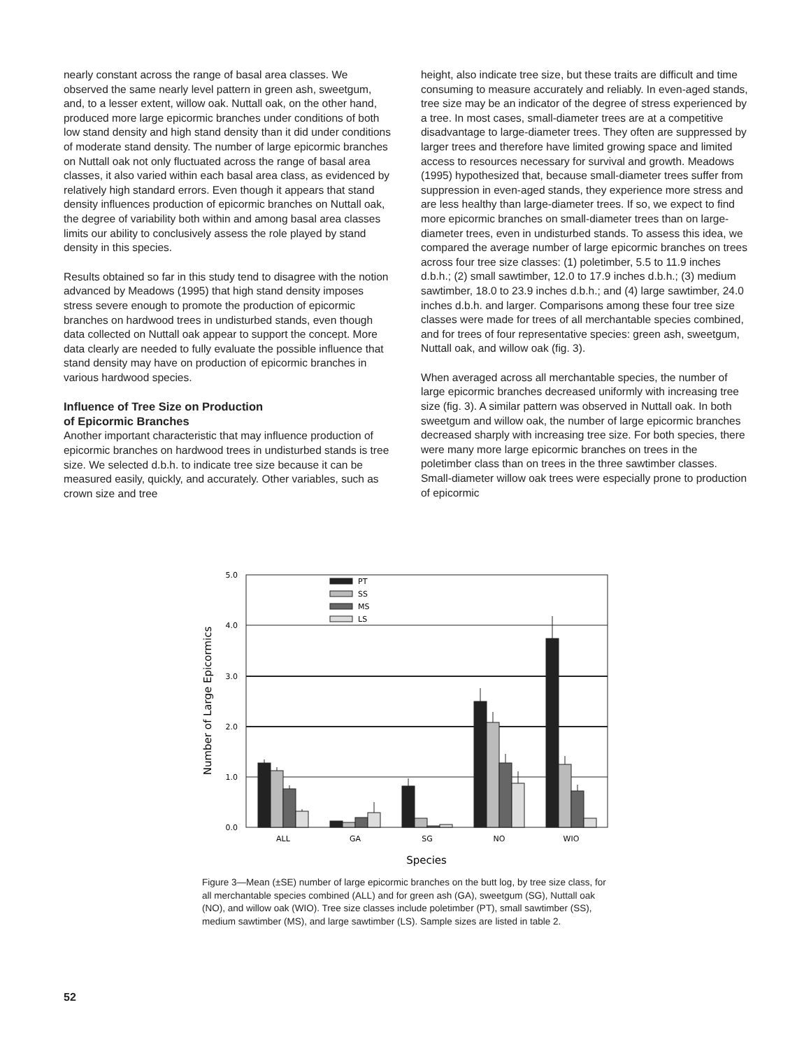nearly constant across the range of basal area classes. We observed the same nearly level pattern in green ash, sweetgum, and, to a lesser extent, willow oak. Nuttall oak, on the other hand, produced more large epicormic branches under conditions of both low stand density and high stand density than it did under conditions of moderate stand density. The number of large epicormic branches on Nuttall oak not only fluctuated across the range of basal area classes, it also varied within each basal area class, as evidenced by relatively high standard errors. Even though it appears that stand density influences production of epicormic branches on Nuttall oak, the degree of variability both within and among basal area classes limits our ability to conclusively assess the role played by stand density in this species.
Results obtained so far in this study tend to disagree with the notion advanced by Meadows (1995) that high stand density imposes stress severe enough to promote the production of epicormic branches on hardwood trees in undisturbed stands, even though data collected on Nuttall oak appear to support the concept. More data clearly are needed to fully evaluate the possible influence that stand density may have on production of epicormic branches in various hardwood species.
Influence of Tree Size on Production
of Epicormic Branches
Another important characteristic that may influence production of epicormic branches on hardwood trees in undisturbed stands is tree size. We selected d.b.h. to indicate tree size because it can be measured easily, quickly, and accurately. Other variables, such as crown size and tree
height, also indicate tree size, but these traits are difficult and time consuming to measure accurately and reliably. In even-aged stands, tree size may be an indicator of the degree of stress experienced by a tree. In most cases, small-diameter trees are at a competitive disadvantage to large-diameter trees. They often are suppressed by larger trees and therefore have limited growing space and limited access to resources necessary for survival and growth. Meadows (1995) hypothesized that, because small-diameter trees suffer from suppression in even-aged stands, they experience more stress and are less healthy than large-diameter trees. If so, we expect to find more epicormic branches on small-diameter trees than on large-diameter trees, even in undisturbed stands. To assess this idea, we compared the average number of large epicormic branches on trees across four tree size classes: (1) poletimber, 5.5 to 11.9 inches d.b.h.; (2) small sawtimber, 12.0 to 17.9 inches d.b.h.; (3) medium sawtimber, 18.0 to 23.9 inches d.b.h.; and (4) large sawtimber, 24.0 inches d.b.h. and larger. Comparisons among these four tree size classes were made for trees of all merchantable species combined, and for trees of four representative species: green ash, sweetgum, Nuttall oak, and willow oak (fig. 3).
When averaged across all merchantable species, the number of large epicormic branches decreased uniformly with increasing tree size (fig. 3). A similar pattern was observed in Nuttall oak. In both sweetgum and willow oak, the number of large epicormic branches decreased sharply with increasing tree size. For both species, there were many more large epicormic branches on trees in the poletimber class than on trees in the three sawtimber classes. Small-diameter willow oak trees were especially prone to production of epicormic
5.0
4.0
3.0
2.0
1.0
0.0
Number of Large Epicormics
PT
SS
MS
LS
ALL
GA
SG
NO
WIO
Species
Figure 3—Mean (±SE) number of large epicormic branches on the butt log, by tree size class, for all merchantable species combined (ALL) and for green ash (GA), sweetgum (SG), Nuttall oak (NO), and willow oak (WIO). Tree size classes include poletimber (PT), small sawtimber (SS), medium sawtimber (MS), and large sawtimber (LS). Sample sizes are listed in table 2.
52